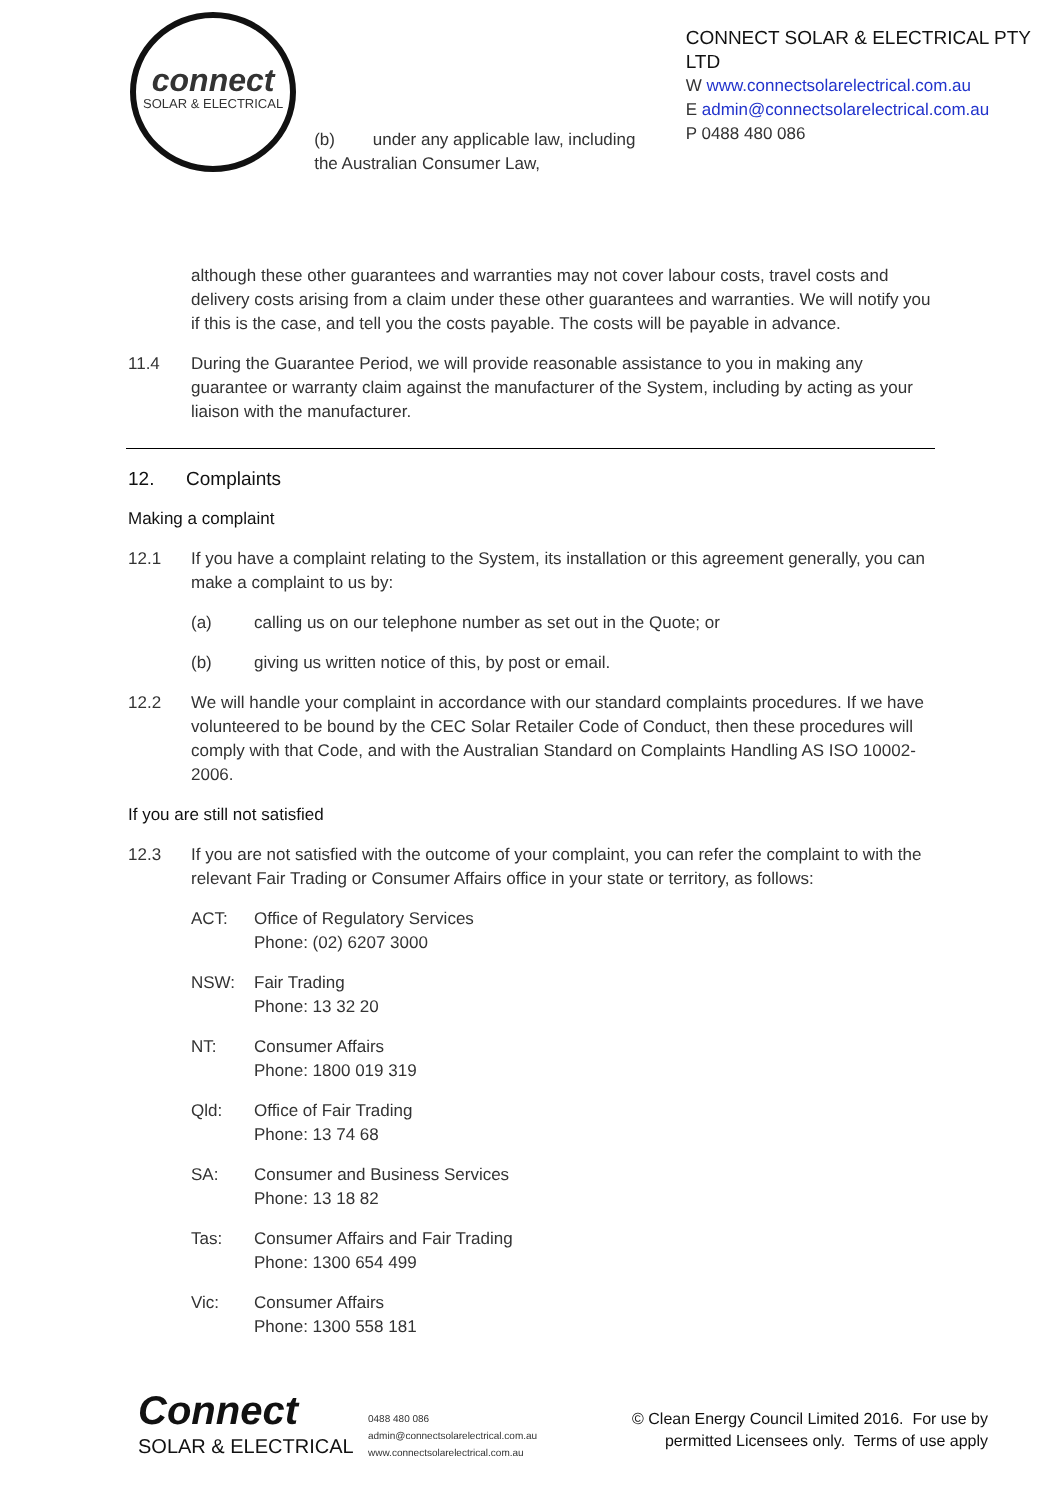connect
SOLAR & ELECTRICAL
(b) under any applicable law, including the Australian Consumer Law,
CONNECT SOLAR & ELECTRICAL PTY LTD
W www.connectsolarelectrical.com.au
E admin@connectsolarelectrical.com.au
P 0488 480 086
although these other guarantees and warranties may not cover labour costs, travel costs and delivery costs arising from a claim under these other guarantees and warranties. We will notify you if this is the case, and tell you the costs payable. The costs will be payable in advance.
11.4 During the Guarantee Period, we will provide reasonable assistance to you in making any guarantee or warranty claim against the manufacturer of the System, including by acting as your liaison with the manufacturer.
12. Complaints
Making a complaint
12.1 If you have a complaint relating to the System, its installation or this agreement generally, you can make a complaint to us by:
(a) calling us on our telephone number as set out in the Quote; or
(b) giving us written notice of this, by post or email.
12.2 We will handle your complaint in accordance with our standard complaints procedures. If we have volunteered to be bound by the CEC Solar Retailer Code of Conduct, then these procedures will comply with that Code, and with the Australian Standard on Complaints Handling AS ISO 10002-2006.
If you are still not satisfied
12.3 If you are not satisfied with the outcome of your complaint, you can refer the complaint to with the relevant Fair Trading or Consumer Affairs office in your state or territory, as follows:
ACT: Office of Regulatory Services
Phone: (02) 6207 3000
NSW: Fair Trading
Phone: 13 32 20
NT: Consumer Affairs
Phone: 1800 019 319
Qld: Office of Fair Trading
Phone: 13 74 68
SA: Consumer and Business Services
Phone: 13 18 82
Tas: Consumer Affairs and Fair Trading
Phone: 1300 654 499
Vic: Consumer Affairs
Phone: 1300 558 181
Connect
SOLAR & ELECTRICAL
0488 480 086
admin@connectsolarelectrical.com.au
www.connectsolarelectrical.com.au
© Clean Energy Council Limited 2016. For use by
permitted Licensees only. Terms of use apply